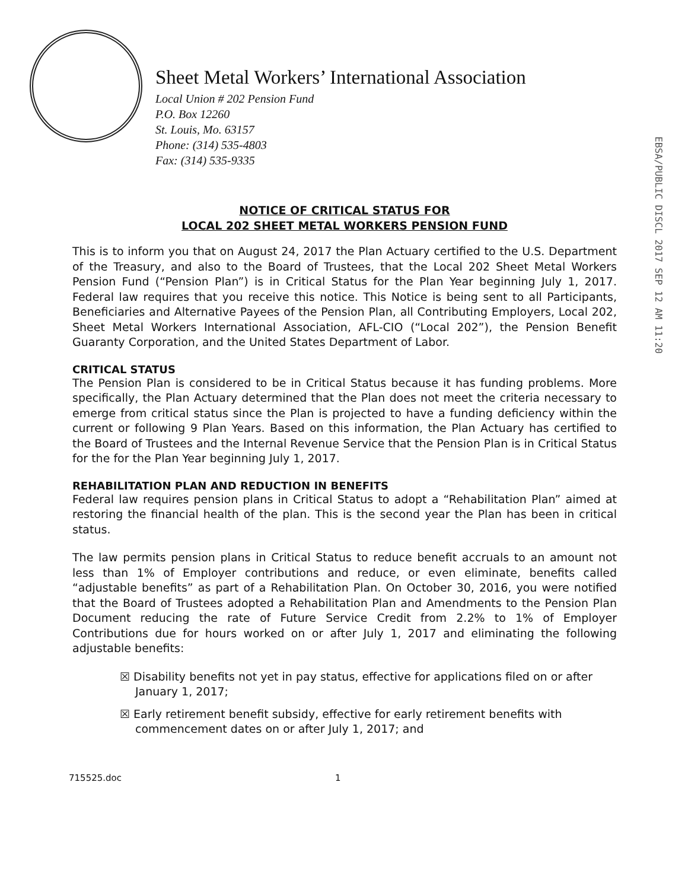Sheet Metal Workers’ International Association
Local Union # 202 Pension Fund
P.O. Box 12260
St. Louis, Mo. 63157
Phone: (314) 535-4803
Fax: (314) 535-9335
EBSA/PUBLIC DISCL 2017 SEP 12 AM 11:20
NOTICE OF CRITICAL STATUS FOR
LOCAL 202 SHEET METAL WORKERS PENSION FUND
This is to inform you that on August 24, 2017 the Plan Actuary certified to the U.S. Department of the Treasury, and also to the Board of Trustees, that the Local 202 Sheet Metal Workers Pension Fund (“Pension Plan”) is in Critical Status for the Plan Year beginning July 1, 2017. Federal law requires that you receive this notice. This Notice is being sent to all Participants, Beneficiaries and Alternative Payees of the Pension Plan, all Contributing Employers, Local 202, Sheet Metal Workers International Association, AFL-CIO (“Local 202”), the Pension Benefit Guaranty Corporation, and the United States Department of Labor.
CRITICAL STATUS
The Pension Plan is considered to be in Critical Status because it has funding problems. More specifically, the Plan Actuary determined that the Plan does not meet the criteria necessary to emerge from critical status since the Plan is projected to have a funding deficiency within the current or following 9 Plan Years. Based on this information, the Plan Actuary has certified to the Board of Trustees and the Internal Revenue Service that the Pension Plan is in Critical Status for the for the Plan Year beginning July 1, 2017.
REHABILITATION PLAN AND REDUCTION IN BENEFITS
Federal law requires pension plans in Critical Status to adopt a “Rehabilitation Plan” aimed at restoring the financial health of the plan. This is the second year the Plan has been in critical status.
The law permits pension plans in Critical Status to reduce benefit accruals to an amount not less than 1% of Employer contributions and reduce, or even eliminate, benefits called “adjustable benefits” as part of a Rehabilitation Plan. On October 30, 2016, you were notified that the Board of Trustees adopted a Rehabilitation Plan and Amendments to the Pension Plan Document reducing the rate of Future Service Credit from 2.2% to 1% of Employer Contributions due for hours worked on or after July 1, 2017 and eliminating the following adjustable benefits:
☒ Disability benefits not yet in pay status, effective for applications filed on or after January 1, 2017;
☒ Early retirement benefit subsidy, effective for early retirement benefits with commencement dates on or after July 1, 2017; and
715525.doc 1